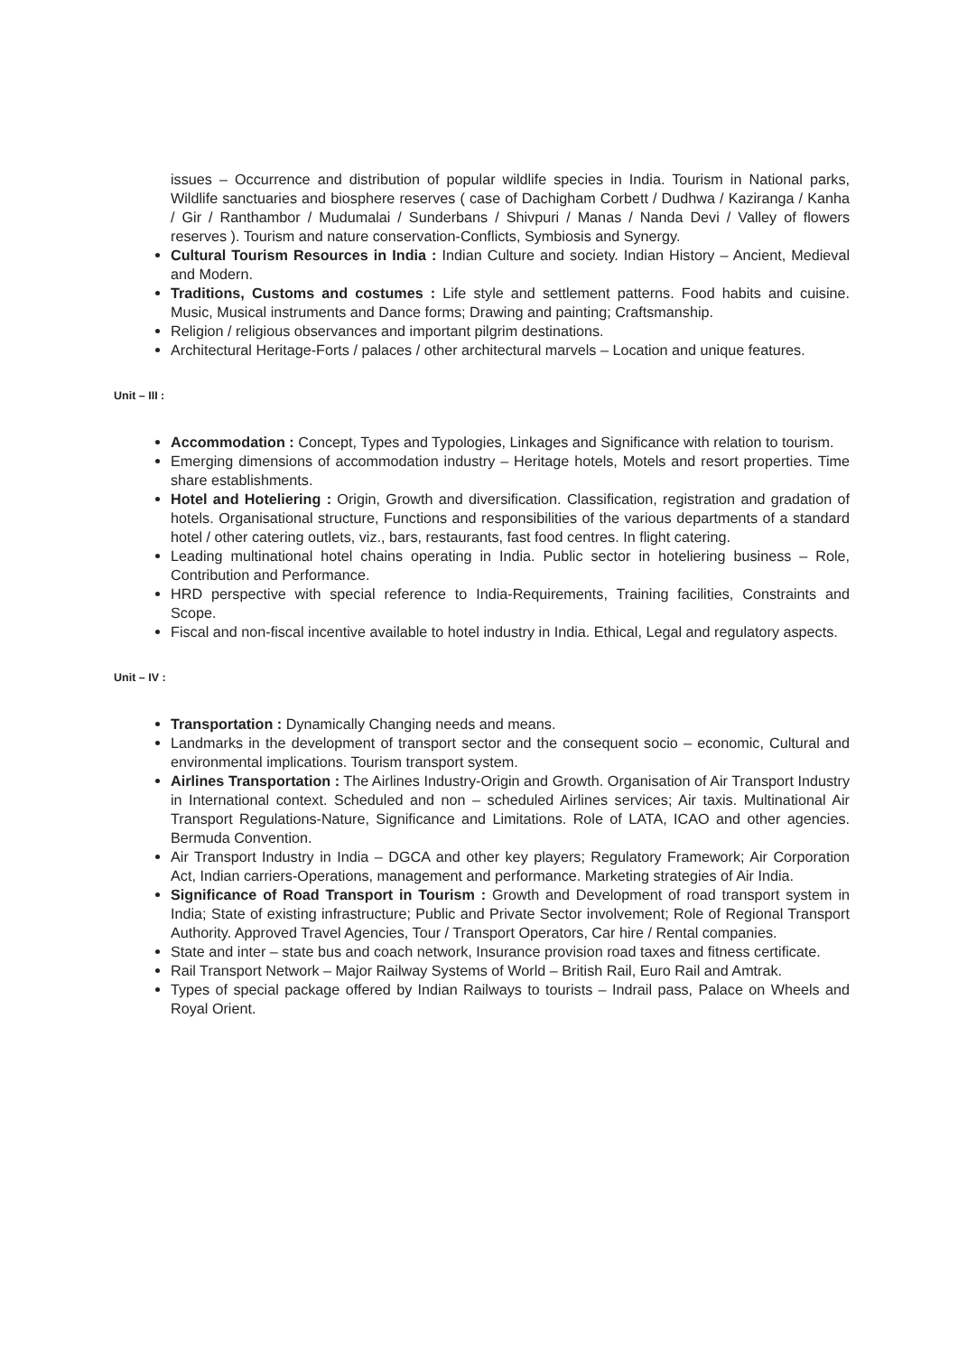issues – Occurrence and distribution of popular wildlife species in India. Tourism in National parks, Wildlife sanctuaries and biosphere reserves ( case of Dachigham Corbett / Dudhwa / Kaziranga / Kanha / Gir / Ranthambor / Mudumalai / Sunderbans / Shivpuri / Manas / Nanda Devi / Valley of flowers reserves ). Tourism and nature conservation-Conflicts, Symbiosis and Synergy.
Cultural Tourism Resources in India : Indian Culture and society. Indian History – Ancient, Medieval and Modern.
Traditions, Customs and costumes : Life style and settlement patterns. Food habits and cuisine. Music, Musical instruments and Dance forms; Drawing and painting; Craftsmanship.
Religion / religious observances and important pilgrim destinations.
Architectural Heritage-Forts / palaces / other architectural marvels – Location and unique features.
Unit – III :
Accommodation : Concept, Types and Typologies, Linkages and Significance with relation to tourism.
Emerging dimensions of accommodation industry – Heritage hotels, Motels and resort properties. Time share establishments.
Hotel and Hoteliering : Origin, Growth and diversification. Classification, registration and gradation of hotels. Organisational structure, Functions and responsibilities of the various departments of a standard hotel / other catering outlets, viz., bars, restaurants, fast food centres. In flight catering.
Leading multinational hotel chains operating in India. Public sector in hoteliering business – Role, Contribution and Performance.
HRD perspective with special reference to India-Requirements, Training facilities, Constraints and Scope.
Fiscal and non-fiscal incentive available to hotel industry in India. Ethical, Legal and regulatory aspects.
Unit – IV :
Transportation : Dynamically Changing needs and means.
Landmarks in the development of transport sector and the consequent socio – economic, Cultural and environmental implications. Tourism transport system.
Airlines Transportation : The Airlines Industry-Origin and Growth. Organisation of Air Transport Industry in International context. Scheduled and non – scheduled Airlines services; Air taxis. Multinational Air Transport Regulations-Nature, Significance and Limitations. Role of LATA, ICAO and other agencies. Bermuda Convention.
Air Transport Industry in India – DGCA and other key players; Regulatory Framework; Air Corporation Act, Indian carriers-Operations, management and performance. Marketing strategies of Air India.
Significance of Road Transport in Tourism : Growth and Development of road transport system in India; State of existing infrastructure; Public and Private Sector involvement; Role of Regional Transport Authority. Approved Travel Agencies, Tour / Transport Operators, Car hire / Rental companies.
State and inter – state bus and coach network, Insurance provision road taxes and fitness certificate.
Rail Transport Network – Major Railway Systems of World – British Rail, Euro Rail and Amtrak.
Types of special package offered by Indian Railways to tourists – Indrail pass, Palace on Wheels and Royal Orient.